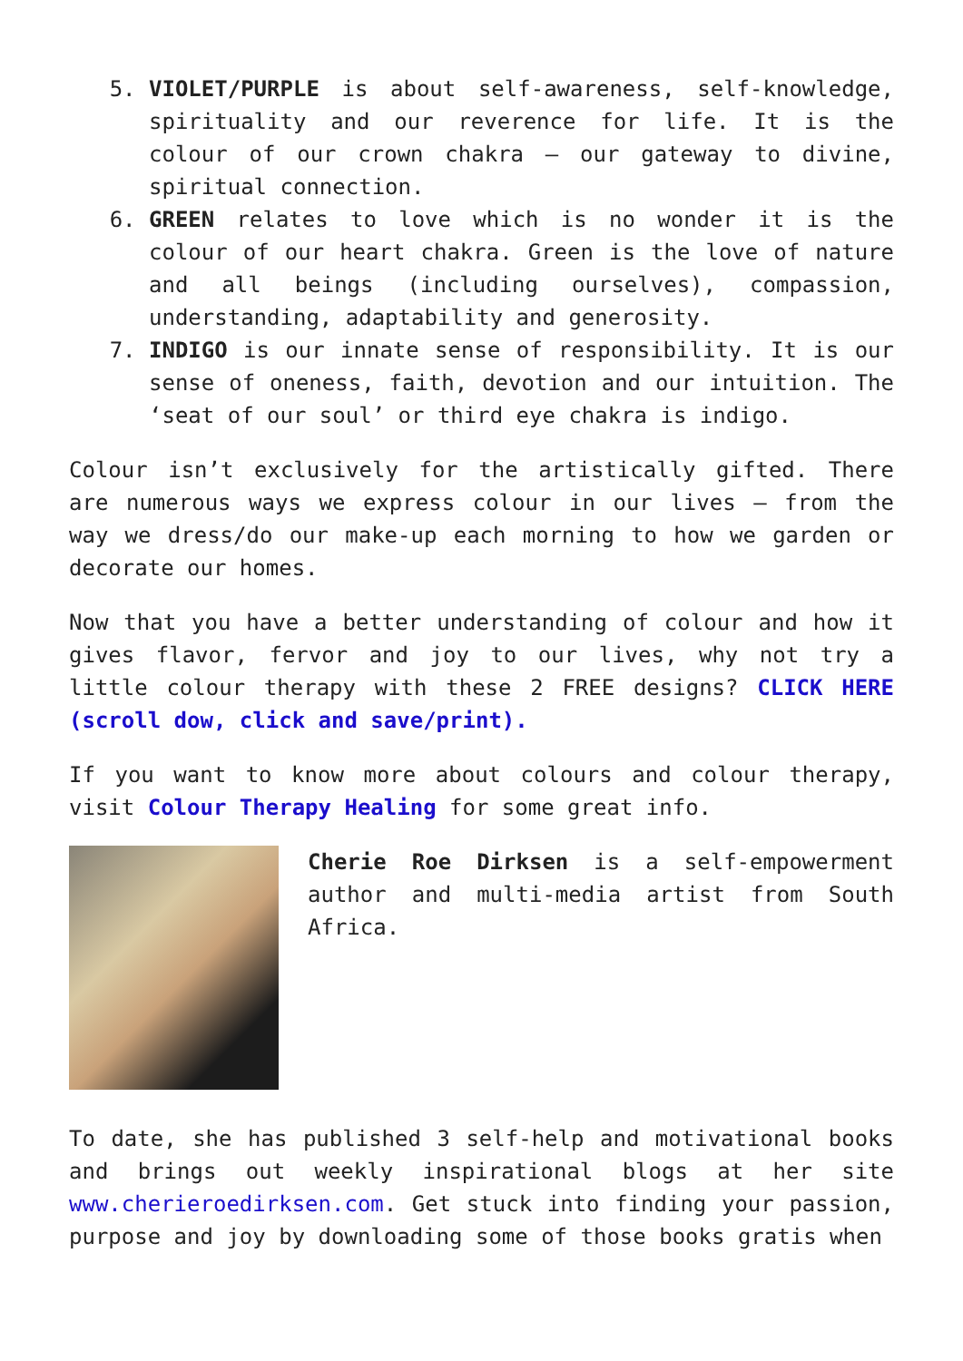5. VIOLET/PURPLE is about self-awareness, self-knowledge, spirituality and our reverence for life. It is the colour of our crown chakra – our gateway to divine, spiritual connection.
6. GREEN relates to love which is no wonder it is the colour of our heart chakra. Green is the love of nature and all beings (including ourselves), compassion, understanding, adaptability and generosity.
7. INDIGO is our innate sense of responsibility. It is our sense of oneness, faith, devotion and our intuition. The ‘seat of our soul’ or third eye chakra is indigo.
Colour isn’t exclusively for the artistically gifted. There are numerous ways we express colour in our lives – from the way we dress/do our make-up each morning to how we garden or decorate our homes.
Now that you have a better understanding of colour and how it gives flavor, fervor and joy to our lives, why not try a little colour therapy with these 2 FREE designs? CLICK HERE (scroll dow, click and save/print).
If you want to know more about colours and colour therapy, visit Colour Therapy Healing for some great info.
Cherie Roe Dirksen is a self-empowerment author and multi-media artist from South Africa.
To date, she has published 3 self-help and motivational books and brings out weekly inspirational blogs at her site www.cherieroedirksen.com. Get stuck into finding your passion, purpose and joy by downloading some of those books gratis when